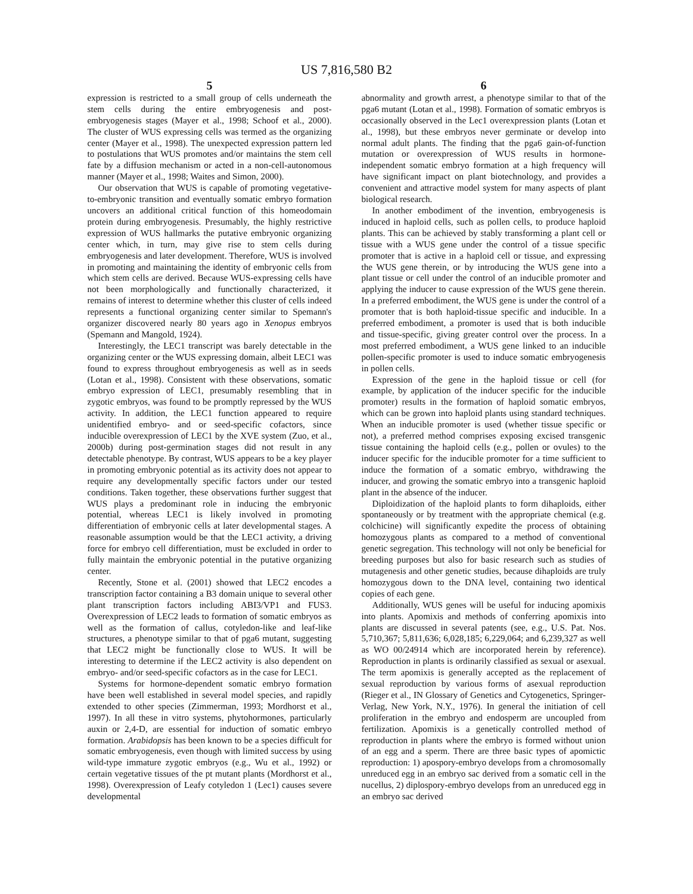US 7,816,580 B2
5
expression is restricted to a small group of cells underneath the stem cells during the entire embryogenesis and post-embryogenesis stages (Mayer et al., 1998; Schoof et al., 2000). The cluster of WUS expressing cells was termed as the organizing center (Mayer et al., 1998). The unexpected expression pattern led to postulations that WUS promotes and/or maintains the stem cell fate by a diffusion mechanism or acted in a non-cell-autonomous manner (Mayer et al., 1998; Waites and Simon, 2000).
Our observation that WUS is capable of promoting vegetative-to-embryonic transition and eventually somatic embryo formation uncovers an additional critical function of this homeodomain protein during embryogenesis. Presumably, the highly restrictive expression of WUS hallmarks the putative embryonic organizing center which, in turn, may give rise to stem cells during embryogenesis and later development. Therefore, WUS is involved in promoting and maintaining the identity of embryonic cells from which stem cells are derived. Because WUS-expressing cells have not been morphologically and functionally characterized, it remains of interest to determine whether this cluster of cells indeed represents a functional organizing center similar to Spemann's organizer discovered nearly 80 years ago in Xenopus embryos (Spemann and Mangold, 1924).
Interestingly, the LEC1 transcript was barely detectable in the organizing center or the WUS expressing domain, albeit LEC1 was found to express throughout embryogenesis as well as in seeds (Lotan et al., 1998). Consistent with these observations, somatic embryo expression of LEC1, presumably resembling that in zygotic embryos, was found to be promptly repressed by the WUS activity. In addition, the LEC1 function appeared to require unidentified embryo- and or seed-specific cofactors, since inducible overexpression of LEC1 by the XVE system (Zuo, et al., 2000b) during post-germination stages did not result in any detectable phenotype. By contrast, WUS appears to be a key player in promoting embryonic potential as its activity does not appear to require any developmentally specific factors under our tested conditions. Taken together, these observations further suggest that WUS plays a predominant role in inducing the embryonic potential, whereas LEC1 is likely involved in promoting differentiation of embryonic cells at later developmental stages. A reasonable assumption would be that the LEC1 activity, a driving force for embryo cell differentiation, must be excluded in order to fully maintain the embryonic potential in the putative organizing center.
Recently, Stone et al. (2001) showed that LEC2 encodes a transcription factor containing a B3 domain unique to several other plant transcription factors including ABI3/VP1 and FUS3. Overexpression of LEC2 leads to formation of somatic embryos as well as the formation of callus, cotyledon-like and leaf-like structures, a phenotype similar to that of pga6 mutant, suggesting that LEC2 might be functionally close to WUS. It will be interesting to determine if the LEC2 activity is also dependent on embryo- and/or seed-specific cofactors as in the case for LEC1.
Systems for hormone-dependent somatic embryo formation have been well established in several model species, and rapidly extended to other species (Zimmerman, 1993; Mordhorst et al., 1997). In all these in vitro systems, phytohormones, particularly auxin or 2,4-D, are essential for induction of somatic embryo formation. Arabidopsis has been known to be a species difficult for somatic embryogenesis, even though with limited success by using wild-type immature zygotic embryos (e.g., Wu et al., 1992) or certain vegetative tissues of the pt mutant plants (Mordhorst et al., 1998). Overexpression of Leafy cotyledon 1 (Lec1) causes severe developmental
6
abnormality and growth arrest, a phenotype similar to that of the pga6 mutant (Lotan et al., 1998). Formation of somatic embryos is occasionally observed in the Lec1 overexpression plants (Lotan et al., 1998), but these embryos never germinate or develop into normal adult plants. The finding that the pga6 gain-of-function mutation or overexpression of WUS results in hormone-independent somatic embryo formation at a high frequency will have significant impact on plant biotechnology, and provides a convenient and attractive model system for many aspects of plant biological research.
In another embodiment of the invention, embryogenesis is induced in haploid cells, such as pollen cells, to produce haploid plants. This can be achieved by stably transforming a plant cell or tissue with a WUS gene under the control of a tissue specific promoter that is active in a haploid cell or tissue, and expressing the WUS gene therein, or by introducing the WUS gene into a plant tissue or cell under the control of an inducible promoter and applying the inducer to cause expression of the WUS gene therein. In a preferred embodiment, the WUS gene is under the control of a promoter that is both haploid-tissue specific and inducible. In a preferred embodiment, a promoter is used that is both inducible and tissue-specific, giving greater control over the process. In a most preferred embodiment, a WUS gene linked to an inducible pollen-specific promoter is used to induce somatic embryogenesis in pollen cells.
Expression of the gene in the haploid tissue or cell (for example, by application of the inducer specific for the inducible promoter) results in the formation of haploid somatic embryos, which can be grown into haploid plants using standard techniques. When an inducible promoter is used (whether tissue specific or not), a preferred method comprises exposing excised transgenic tissue containing the haploid cells (e.g., pollen or ovules) to the inducer specific for the inducible promoter for a time sufficient to induce the formation of a somatic embryo, withdrawing the inducer, and growing the somatic embryo into a transgenic haploid plant in the absence of the inducer.
Diploidization of the haploid plants to form dihaploids, either spontaneously or by treatment with the appropriate chemical (e.g. colchicine) will significantly expedite the process of obtaining homozygous plants as compared to a method of conventional genetic segregation. This technology will not only be beneficial for breeding purposes but also for basic research such as studies of mutagenesis and other genetic studies, because dihaploids are truly homozygous down to the DNA level, containing two identical copies of each gene.
Additionally, WUS genes will be useful for inducing apomixis into plants. Apomixis and methods of conferring apomixis into plants are discussed in several patents (see, e.g., U.S. Pat. Nos. 5,710,367; 5,811,636; 6,028,185; 6,229,064; and 6,239,327 as well as WO 00/24914 which are incorporated herein by reference). Reproduction in plants is ordinarily classified as sexual or asexual. The term apomixis is generally accepted as the replacement of sexual reproduction by various forms of asexual reproduction (Rieger et al., IN Glossary of Genetics and Cytogenetics, Springer-Verlag, New York, N.Y., 1976). In general the initiation of cell proliferation in the embryo and endosperm are uncoupled from fertilization. Apomixis is a genetically controlled method of reproduction in plants where the embryo is formed without union of an egg and a sperm. There are three basic types of apomictic reproduction: 1) apospory-embryo develops from a chromosomally unreduced egg in an embryo sac derived from a somatic cell in the nucellus, 2) diplospory-embryo develops from an unreduced egg in an embryo sac derived